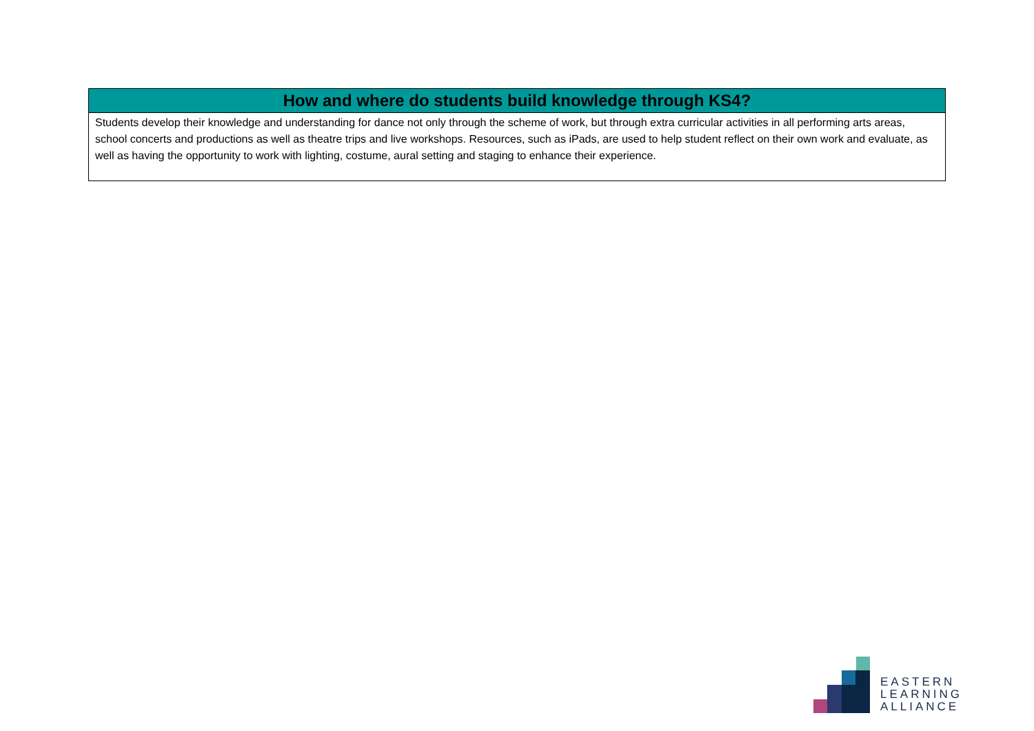| How and where do students build knowledge through KS4? |
| --- |
| Students develop their knowledge and understanding for dance not only through the scheme of work, but through extra curricular activities in all performing arts areas, school concerts and productions as well as theatre trips and live workshops. Resources, such as iPads, are used to help student reflect on their own work and evaluate, as well as having the opportunity to work with lighting, costume, aural setting and staging to enhance their experience. |
EASTERN
LEARNING
ALLIANCE